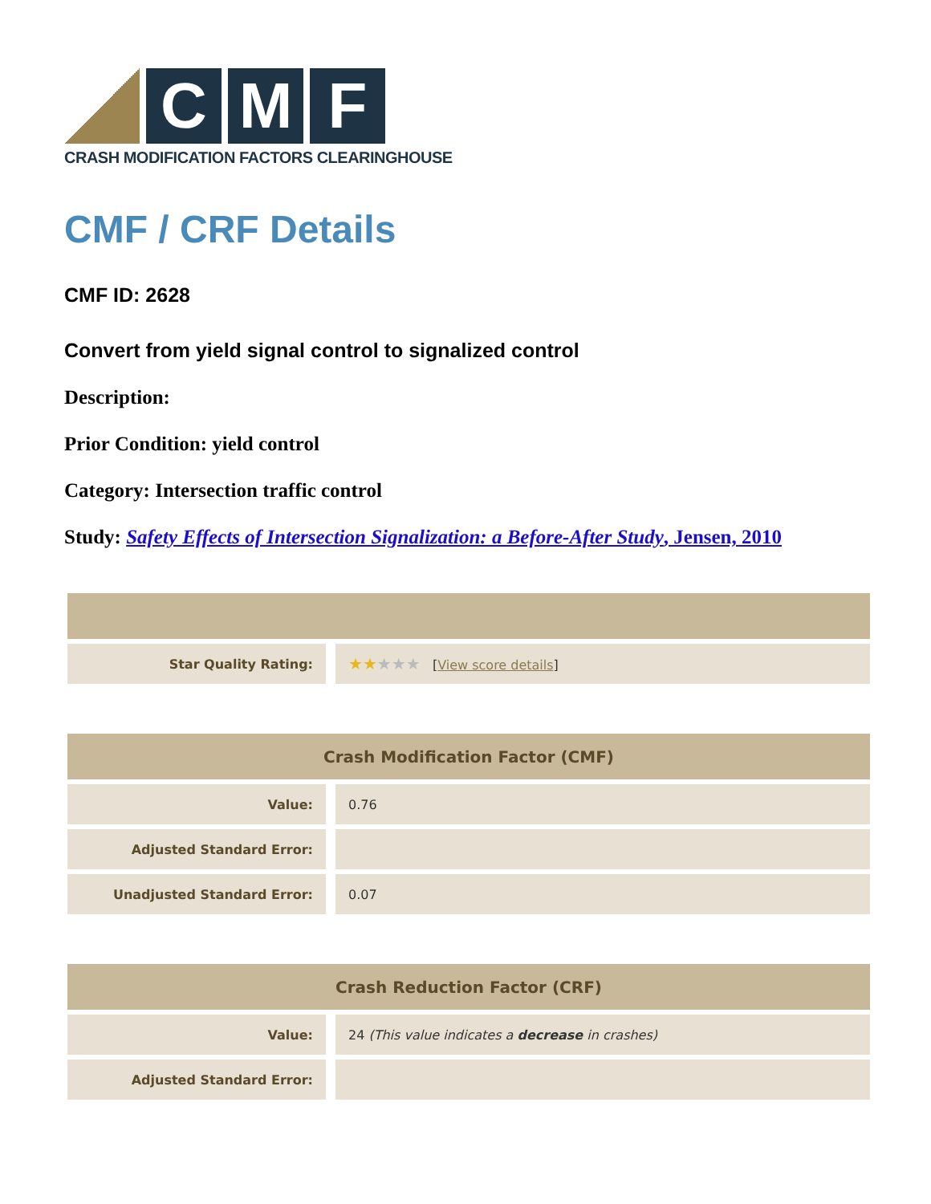C M F
CRASH MODIFICATION FACTORS CLEARINGHOUSE
CMF / CRF Details
CMF ID: 2628
Convert from yield signal control to signalized control
Description:
Prior Condition: yield control
Category: Intersection traffic control
Study: Safety Effects of Intersection Signalization: a Before-After Study, Jensen, 2010
| Star Quality Rating: | ★★ ★★★ [ View score details ] |
| Crash Modification Factor (CMF) | |
| --- | --- |
| Value: | 0.76 |
| Adjusted Standard Error: | |
| Unadjusted Standard Error: | 0.07 |
| Crash Reduction Factor (CRF) | |
| --- | --- |
| Value: | 24 (This value indicates a decrease in crashes) |
| Adjusted Standard Error: | |